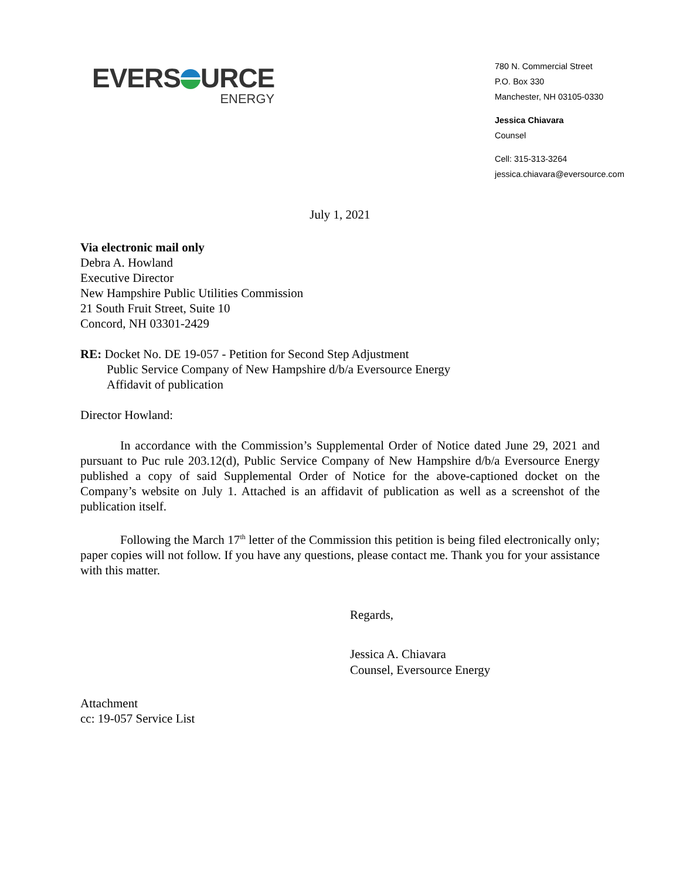EVERS URCE
ENERGY
780 N. Commercial Street
P.O. Box 330
Manchester, NH 03105-0330
Jessica Chiavara
Counsel
Cell: 315-313-3264
jessica.chiavara@eversource.com
July 1, 2021
Via electronic mail only
Debra A. Howland
Executive Director
New Hampshire Public Utilities Commission
21 South Fruit Street, Suite 10
Concord, NH 03301-2429
RE: Docket No. DE 19-057 - Petition for Second Step Adjustment
Public Service Company of New Hampshire d/b/a Eversource Energy
Affidavit of publication
Director Howland:
In accordance with the Commission’s Supplemental Order of Notice dated June 29, 2021 and pursuant to Puc rule 203.12(d), Public Service Company of New Hampshire d/b/a Eversource Energy published a copy of said Supplemental Order of Notice for the above-captioned docket on the Company’s website on July 1. Attached is an affidavit of publication as well as a screenshot of the publication itself.
Following the March 17<sup>th</sup> letter of the Commission this petition is being filed electronically only; paper copies will not follow. If you have any questions, please contact me. Thank you for your assistance with this matter.
Regards,
Jessica A. Chiavara
Counsel, Eversource Energy
Attachment
cc: 19-057 Service List